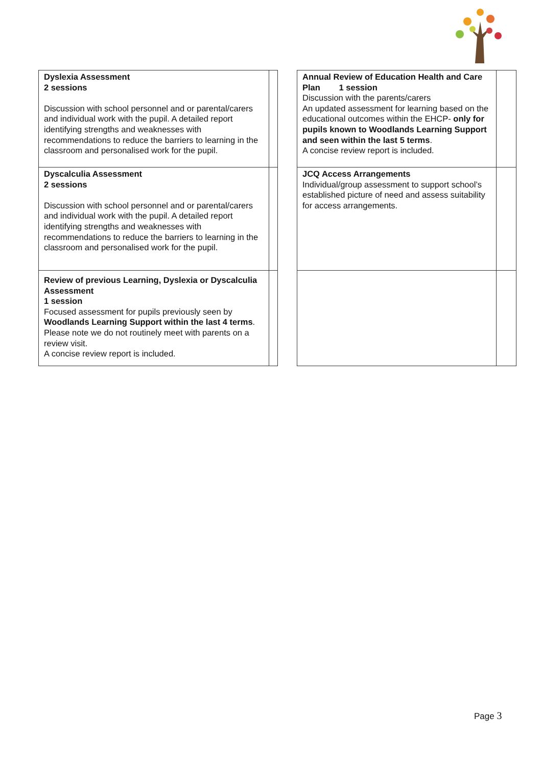| Dyslexia Assessment 2 sessions Discussion with school personnel and or parental/carers and individual work with the pupil. A detailed report identifying strengths and weaknesses with recommendations to reduce the barriers to learning in the classroom and personalised work for the pupil. | |
| Dyscalculia Assessment 2 sessions Discussion with school personnel and or parental/carers and individual work with the pupil. A detailed report identifying strengths and weaknesses with recommendations to reduce the barriers to learning in the classroom and personalised work for the pupil. | |
| Review of previous Learning, Dyslexia or Dyscalculia Assessment 1 session Focused assessment for pupils previously seen by Woodlands Learning Support within the last 4 terms . Please note we do not routinely meet with parents on a review visit. A concise review report is included. | |
| Annual Review of Education Health and Care Plan 1 session Discussion with the parents/carers An updated assessment for learning based on the educational outcomes within the EHCP- only for pupils known to Woodlands Learning Support and seen within the last 5 terms . A concise review report is included. | |
| JCQ Access Arrangements Individual/group assessment to support school’s established picture of need and assess suitability for access arrangements. | |
Page 3